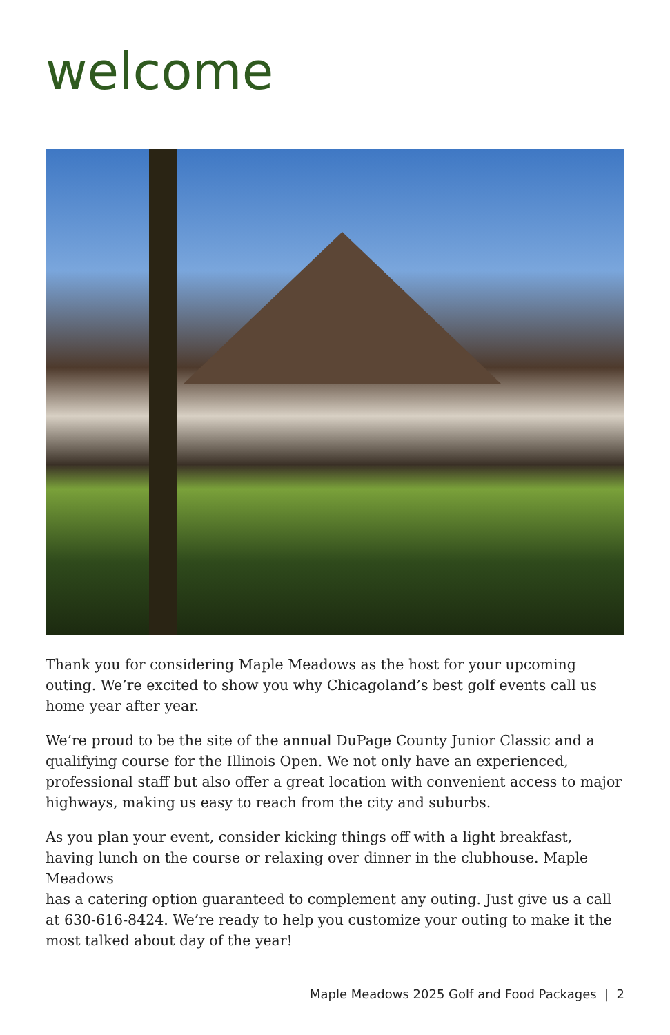welcome
Thank you for considering Maple Meadows as the host for your upcoming outing. We’re excited to show you why Chicagoland’s best golf events call us home year after year.
We’re proud to be the site of the annual DuPage County Junior Classic and a qualifying course for the Illinois Open. We not only have an experienced, professional staff but also offer a great location with convenient access to major highways, making us easy to reach from the city and suburbs.
As you plan your event, consider kicking things off with a light breakfast, having lunch on the course or relaxing over dinner in the clubhouse. Maple Meadows
has a catering option guaranteed to complement any outing. Just give us a call
at 630-616-8424. We’re ready to help you customize your outing to make it the
most talked about day of the year!
Maple Meadows 2025 Golf and Food Packages | 2